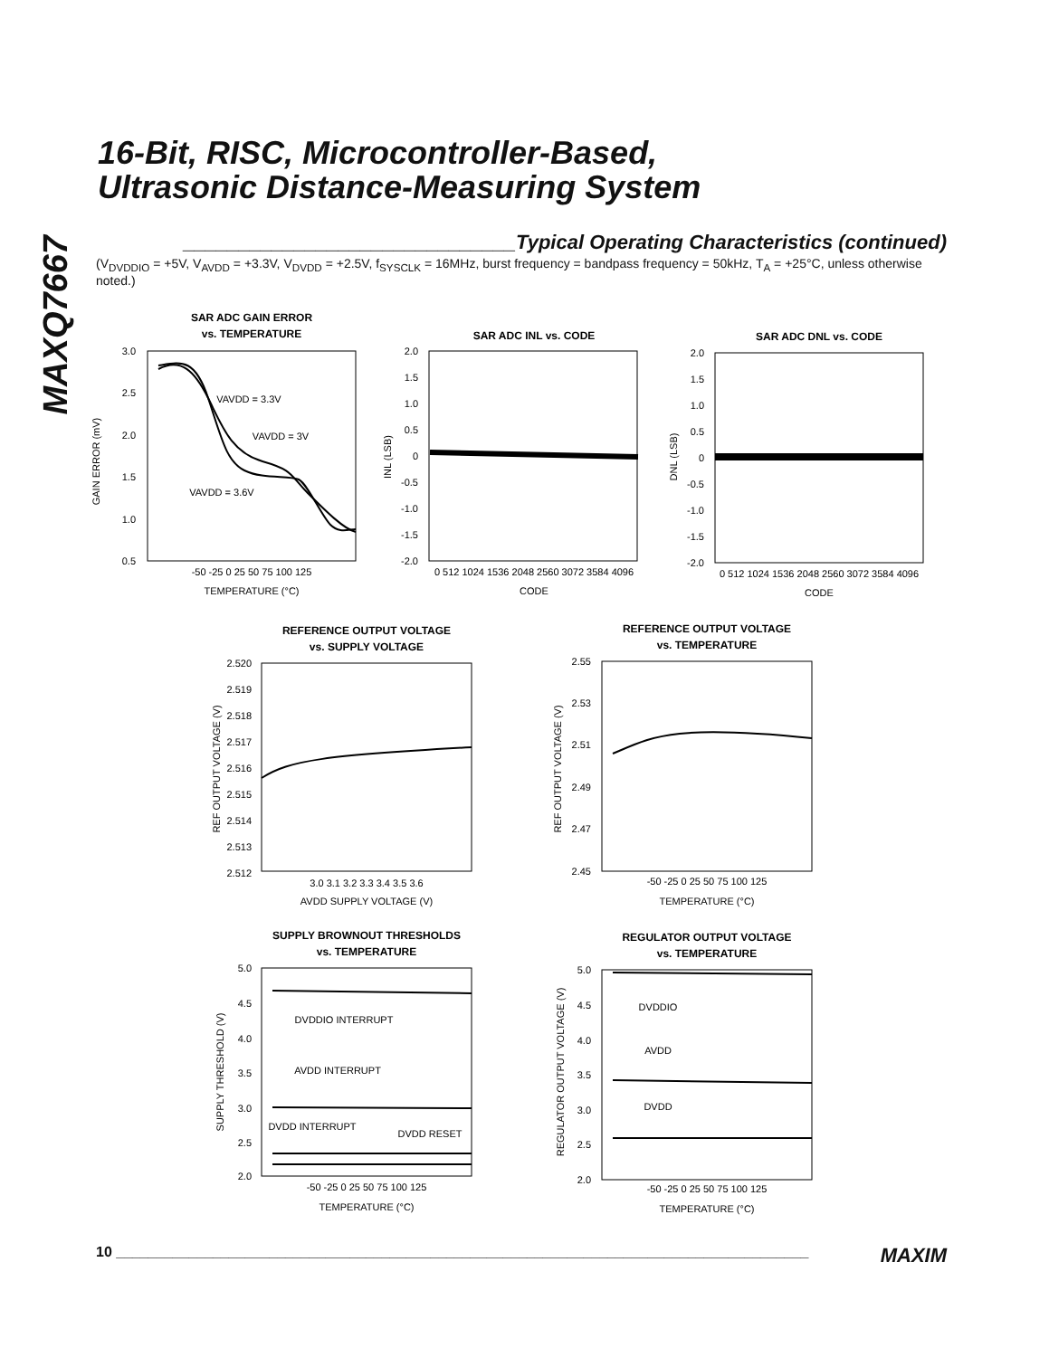MAXQ7667
16-Bit, RISC, Microcontroller-Based,
Ultrasonic Distance-Measuring System
______________________________Typical Operating Characteristics (continued)
(V<sub>DVDDIO</sub> = +5V, V<sub>AVDD</sub> = +3.3V, V<sub>DVDD</sub> = +2.5V, f<sub>SYSCLK</sub> = 16MHz, burst frequency = bandpass frequency = 50kHz, T<sub>A</sub> = +25°C, unless otherwise noted.)
SAR ADC GAIN ERROR
vs. TEMPERATURE
SAR ADC INL vs. CODE
SAR ADC DNL vs. CODE
REFERENCE OUTPUT VOLTAGE
vs. SUPPLY VOLTAGE
REFERENCE OUTPUT VOLTAGE
vs. TEMPERATURE
SUPPLY BROWNOUT THRESHOLDS
vs. TEMPERATURE
REGULATOR OUTPUT VOLTAGE
vs. TEMPERATURE
TEMPERATURE (°C)
CODE
CODE
AVDD SUPPLY VOLTAGE (V)
TEMPERATURE (°C)
TEMPERATURE (°C)
TEMPERATURE (°C)
-50 -25 0 25 50 75 100 125
0 512 1024 1536 2048 2560 3072 3584 4096
0 512 1024 1536 2048 2560 3072 3584 4096
3.0 3.1 3.2 3.3 3.4 3.5 3.6
-50 -25 0 25 50 75 100 125
-50 -25 0 25 50 75 100 125
-50 -25 0 25 50 75 100 125
VAVDD = 3.3V
VAVDD = 3V
VAVDD = 3.6V
DVDDIO INTERRUPT
AVDD INTERRUPT
DVDD INTERRUPT
DVDD RESET
DVDDIO
AVDD
DVDD
GAIN ERROR (mV)
INL (LSB)
DNL (LSB)
REF OUTPUT VOLTAGE (V)
REF OUTPUT VOLTAGE (V)
SUPPLY THRESHOLD (V)
REGULATOR OUTPUT VOLTAGE (V)
3.0
2.5
2.0
1.5
1.0
0.5
2.0
1.5
1.0
0.5
0
-0.5
-1.0
-1.5
-2.0
2.0
1.5
1.0
0.5
0
-0.5
-1.0
-1.5
-2.0
2.520
2.519
2.518
2.517
2.516
2.515
2.514
2.513
2.512
2.55
2.53
2.51
2.49
2.47
2.45
5.0
4.5
4.0
3.5
3.0
2.5
2.0
5.0
4.5
4.0
3.5
3.0
2.5
2.0
10 ______________________________________________________________________________________ MAXIM